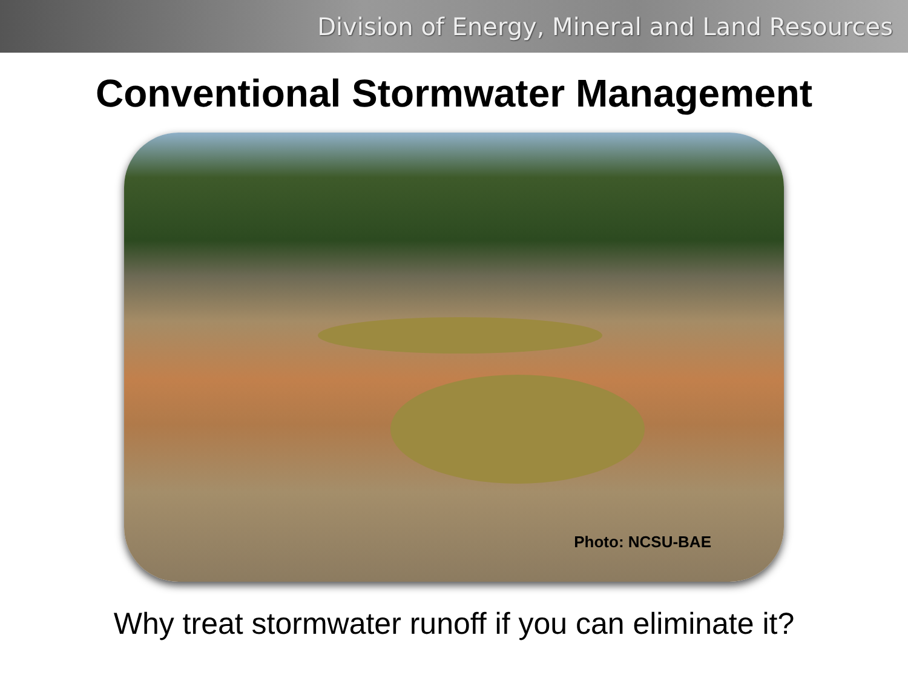Division of Energy, Mineral and Land Resources
Conventional Stormwater Management
Photo: NCSU-BAE
Why treat stormwater runoff if you can eliminate it?